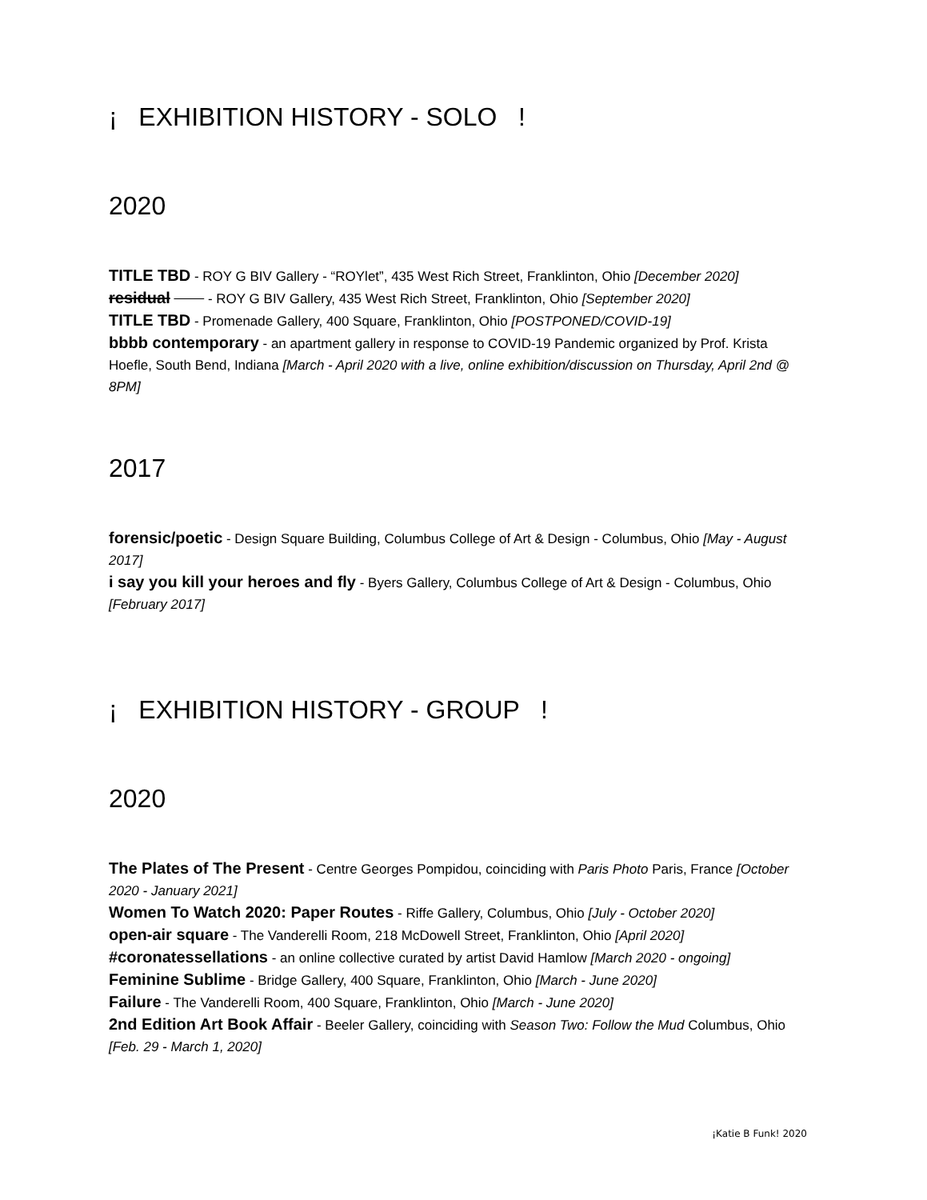¡ EXHIBITION HISTORY - SOLO !
2020
TITLE TBD - ROY G BIV Gallery - “ROYlet”, 435 West Rich Street, Franklinton, Ohio [December 2020]
residual - ROY G BIV Gallery, 435 West Rich Street, Franklinton, Ohio [September 2020]
TITLE TBD - Promenade Gallery, 400 Square, Franklinton, Ohio [POSTPONED/COVID-19]
bbbb contemporary - an apartment gallery in response to COVID-19 Pandemic organized by Prof. Krista Hoefle, South Bend, Indiana [March - April 2020 with a live, online exhibition/discussion on Thursday, April 2nd @ 8PM]
2017
forensic/poetic - Design Square Building, Columbus College of Art & Design - Columbus, Ohio [May - August 2017]
i say you kill your heroes and fly - Byers Gallery, Columbus College of Art & Design - Columbus, Ohio [February 2017]
¡ EXHIBITION HISTORY - GROUP !
2020
The Plates of The Present - Centre Georges Pompidou, coinciding with Paris Photo Paris, France [October 2020 - January 2021]
Women To Watch 2020: Paper Routes - Riffe Gallery, Columbus, Ohio [July - October 2020]
open-air square - The Vanderelli Room, 218 McDowell Street, Franklinton, Ohio [April 2020]
#coronatessellations - an online collective curated by artist David Hamlow [March 2020 - ongoing]
Feminine Sublime - Bridge Gallery, 400 Square, Franklinton, Ohio [March - June 2020]
Failure - The Vanderelli Room, 400 Square, Franklinton, Ohio [March - June 2020]
2nd Edition Art Book Affair - Beeler Gallery, coinciding with Season Two: Follow the Mud Columbus, Ohio [Feb. 29 - March 1, 2020]
¡Katie B Funk! 2020